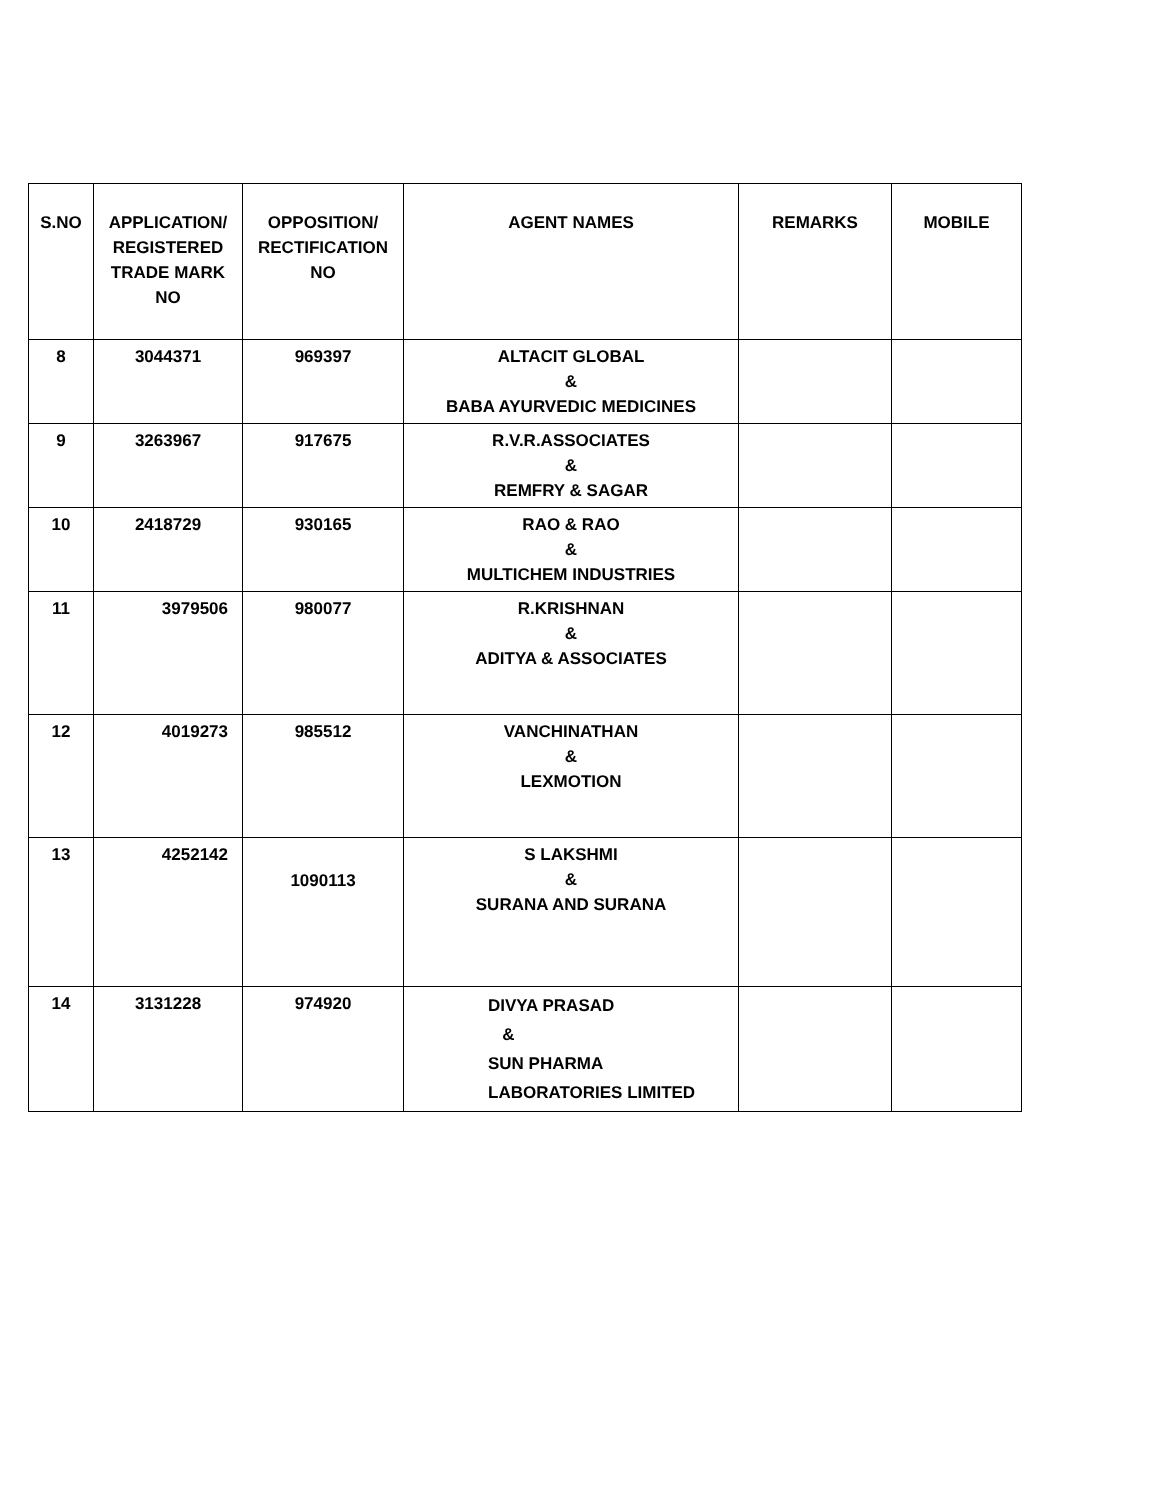| S.NO | APPLICATION/ REGISTERED TRADE MARK NO | OPPOSITION/ RECTIFICATION NO | AGENT NAMES | REMARKS | MOBILE |
| --- | --- | --- | --- | --- | --- |
| 8 | 3044371 | 969397 | ALTACIT GLOBAL & BABA AYURVEDIC MEDICINES | | |
| 9 | 3263967 | 917675 | R.V.R.ASSOCIATES & REMFRY & SAGAR | | |
| 10 | 2418729 | 930165 | RAO & RAO & MULTICHEM INDUSTRIES | | |
| 11 | 3979506 | 980077 | R.KRISHNAN & ADITYA & ASSOCIATES | | |
| 12 | 4019273 | 985512 | VANCHINATHAN & LEXMOTION | | |
| 13 | 4252142 | 1090113 | S LAKSHMI & SURANA AND SURANA | | |
| 14 | 3131228 | 974920 | DIVYA PRASAD & SUN PHARMA LABORATORIES LIMITED | | |